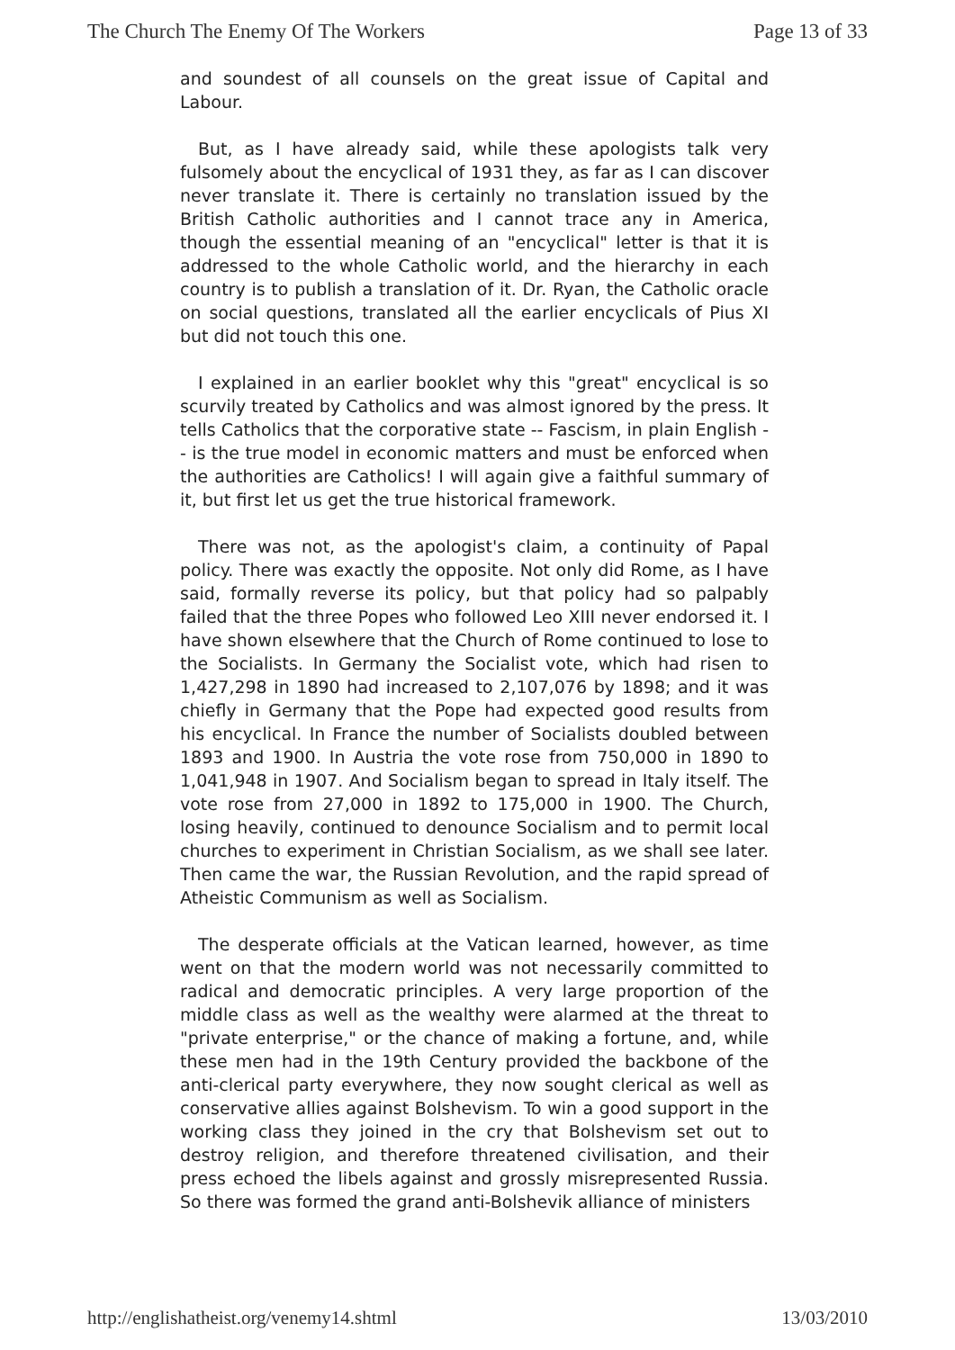The Church The Enemy Of The Workers Page 13 of 33
and soundest of all counsels on the great issue of Capital and Labour.
But, as I have already said, while these apologists talk very fulsomely about the encyclical of 1931 they, as far as I can discover never translate it. There is certainly no translation issued by the British Catholic authorities and I cannot trace any in America, though the essential meaning of an "encyclical" letter is that it is addressed to the whole Catholic world, and the hierarchy in each country is to publish a translation of it. Dr. Ryan, the Catholic oracle on social questions, translated all the earlier encyclicals of Pius XI but did not touch this one.
I explained in an earlier booklet why this "great" encyclical is so scurvily treated by Catholics and was almost ignored by the press. It tells Catholics that the corporative state -- Fascism, in plain English -- is the true model in economic matters and must be enforced when the authorities are Catholics! I will again give a faithful summary of it, but first let us get the true historical framework.
There was not, as the apologist's claim, a continuity of Papal policy. There was exactly the opposite. Not only did Rome, as I have said, formally reverse its policy, but that policy had so palpably failed that the three Popes who followed Leo XIII never endorsed it. I have shown elsewhere that the Church of Rome continued to lose to the Socialists. In Germany the Socialist vote, which had risen to 1,427,298 in 1890 had increased to 2,107,076 by 1898; and it was chiefly in Germany that the Pope had expected good results from his encyclical. In France the number of Socialists doubled between 1893 and 1900. In Austria the vote rose from 750,000 in 1890 to 1,041,948 in 1907. And Socialism began to spread in Italy itself. The vote rose from 27,000 in 1892 to 175,000 in 1900. The Church, losing heavily, continued to denounce Socialism and to permit local churches to experiment in Christian Socialism, as we shall see later. Then came the war, the Russian Revolution, and the rapid spread of Atheistic Communism as well as Socialism.
The desperate officials at the Vatican learned, however, as time went on that the modern world was not necessarily committed to radical and democratic principles. A very large proportion of the middle class as well as the wealthy were alarmed at the threat to "private enterprise," or the chance of making a fortune, and, while these men had in the 19th Century provided the backbone of the anti-clerical party everywhere, they now sought clerical as well as conservative allies against Bolshevism. To win a good support in the working class they joined in the cry that Bolshevism set out to destroy religion, and therefore threatened civilisation, and their press echoed the libels against and grossly misrepresented Russia. So there was formed the grand anti-Bolshevik alliance of ministers
http://englishatheist.org/venemy14.shtml 13/03/2010